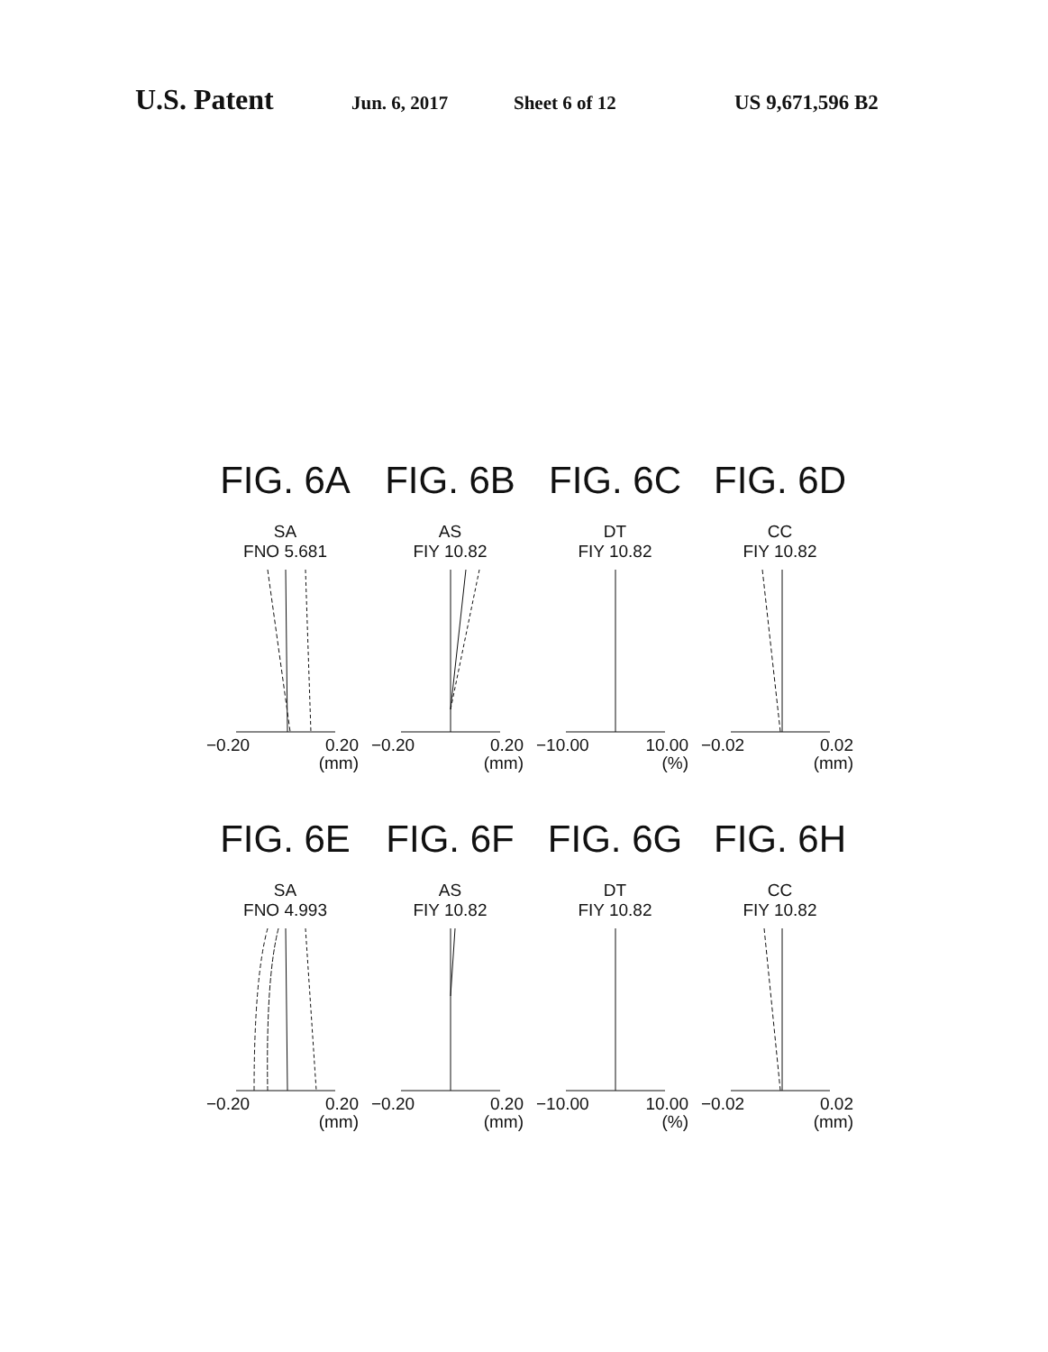U.S. Patent
Jun. 6, 2017 Sheet 6 of 12 US 9,671,596 B2
FIG. 6A
SA
FNO 5.681
−0.20 0.20
(mm)
FIG. 6B
AS
FIY 10.82
−0.20 0.20
(mm)
FIG. 6C
DT
FIY 10.82
−10.00 10.00
(%)
FIG. 6D
CC
FIY 10.82
−0.02 0.02
(mm)
FIG. 6E
SA
FNO 4.993
−0.20 0.20
(mm)
FIG. 6F
AS
FIY 10.82
−0.20 0.20
(mm)
FIG. 6G
DT
FIY 10.82
−10.00 10.00
(%)
FIG. 6H
CC
FIY 10.82
−0.02 0.02
(mm)